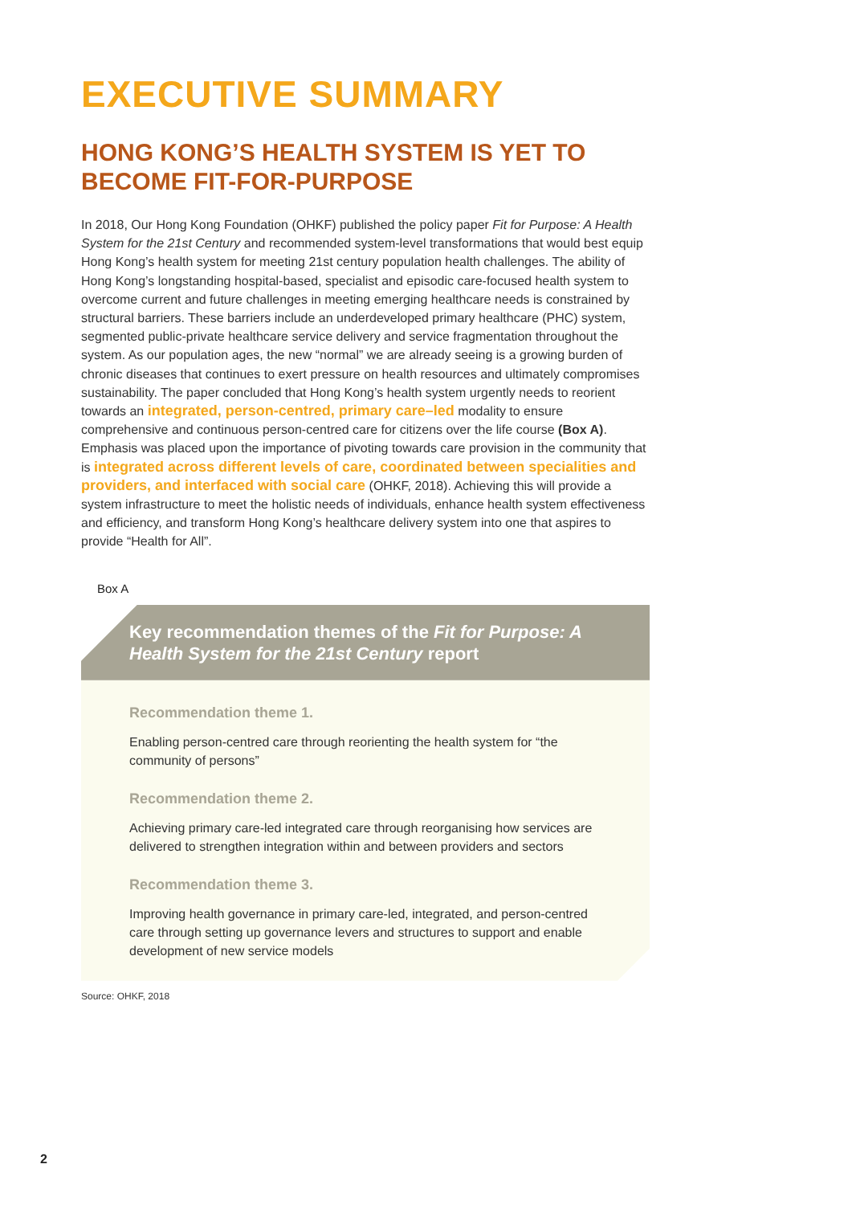EXECUTIVE SUMMARY
HONG KONG’S HEALTH SYSTEM IS YET TO BECOME FIT-FOR-PURPOSE
In 2018, Our Hong Kong Foundation (OHKF) published the policy paper Fit for Purpose: A Health System for the 21st Century and recommended system-level transformations that would best equip Hong Kong’s health system for meeting 21st century population health challenges. The ability of Hong Kong’s longstanding hospital-based, specialist and episodic care-focused health system to overcome current and future challenges in meeting emerging healthcare needs is constrained by structural barriers. These barriers include an underdeveloped primary healthcare (PHC) system, segmented public-private healthcare service delivery and service fragmentation throughout the system. As our population ages, the new “normal” we are already seeing is a growing burden of chronic diseases that continues to exert pressure on health resources and ultimately compromises sustainability. The paper concluded that Hong Kong’s health system urgently needs to reorient towards an integrated, person-centred, primary care–led modality to ensure comprehensive and continuous person-centred care for citizens over the life course (Box A). Emphasis was placed upon the importance of pivoting towards care provision in the community that is integrated across different levels of care, coordinated between specialities and providers, and interfaced with social care (OHKF, 2018). Achieving this will provide a system infrastructure to meet the holistic needs of individuals, enhance health system effectiveness and efficiency, and transform Hong Kong’s healthcare delivery system into one that aspires to provide “Health for All”.
Box A
Key recommendation themes of the Fit for Purpose: A Health System for the 21st Century report
Recommendation theme 1.
Enabling person-centred care through reorienting the health system for “the community of persons”
Recommendation theme 2.
Achieving primary care-led integrated care through reorganising how services are delivered to strengthen integration within and between providers and sectors
Recommendation theme 3.
Improving health governance in primary care-led, integrated, and person-centred care through setting up governance levers and structures to support and enable development of new service models
Source: OHKF, 2018
2